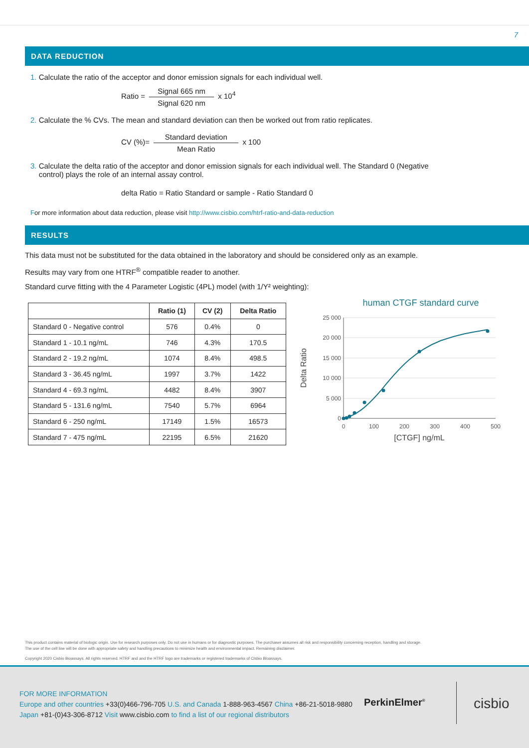7
DATA REDUCTION
1. Calculate the ratio of the acceptor and donor emission signals for each individual well.
Ratio = Signal 665 nm Signal 620 nm x 10<sup>4</sup>
2. Calculate the % CVs. The mean and standard deviation can then be worked out from ratio replicates.
CV (%)= Standard deviation Mean Ratio x 100
3. Calculate the delta ratio of the acceptor and donor emission signals for each individual well. The Standard 0 (Negative
control) plays the role of an internal assay control.
delta Ratio = Ratio Standard or sample - Ratio Standard 0
For more information about data reduction, please visit http://www.cisbio.com/htrf-ratio-and-data-reduction
RESULTS
This data must not be substituted for the data obtained in the laboratory and should be considered only as an example.
Results may vary from one HTRF<sup>®</sup> compatible reader to another.
Standard curve fitting with the 4 Parameter Logistic (4PL) model (with 1/Y² weighting):
| | Ratio (1) | CV (2) | Delta Ratio |
| --- | --- | --- | --- |
| Standard 0 - Negative control | 576 | 0.4% | 0 |
| Standard 1 - 10.1 ng/mL | 746 | 4.3% | 170.5 |
| Standard 2 - 19.2 ng/mL | 1074 | 8.4% | 498.5 |
| Standard 3 - 36.45 ng/mL | 1997 | 3.7% | 1422 |
| Standard 4 - 69.3 ng/mL | 4482 | 8.4% | 3907 |
| Standard 5 - 131.6 ng/mL | 7540 | 5.7% | 6964 |
| Standard 6 - 250 ng/mL | 17149 | 1.5% | 16573 |
| Standard 7 - 475 ng/mL | 22195 | 6.5% | 21620 |
human CTGF standard curve
25 000
20 000
15 000
10 000
5 000
0
0
100
200
300
400
500
[CTGF] ng/mL
Delta Ratio
This product contains material of biologic origin. Use for research purposes only. Do not use in humans or for diagnostic purposes. The purchaser assumes all risk and responsibility concerning reception, handling and storage.
The use of the cell line will be done with appropriate safety and handling precautions to minimize health and environmental impact. Remaining disclaimer.
Copyright 2020 Cisbio Bioassays. All rights reserved. HTRF and and the HTRF logo are trademarks or registered trademarks of Cisbio Bioassays.
FOR MORE INFORMATION
Europe and other countries +33(0)466-796-705 U.S. and Canada 1-888-963-4567 China +86-21-5018-9880
Japan +81-(0)43-306-8712 Visit www.cisbio.com to find a list of our regional distributors
PerkinElmer<sup>®</sup> cisbio